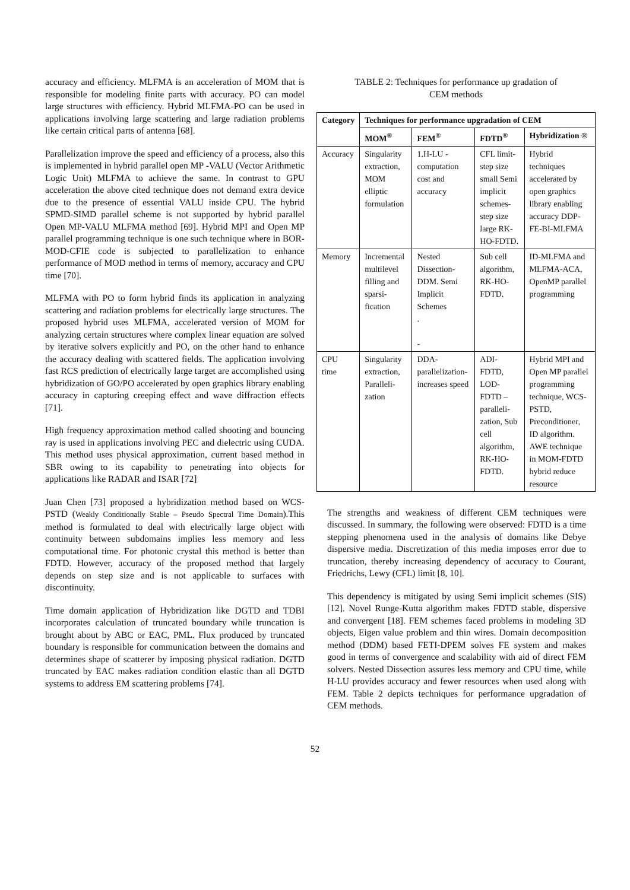accuracy and efficiency. MLFMA is an acceleration of MOM that is responsible for modeling finite parts with accuracy. PO can model large structures with efficiency. Hybrid MLFMA-PO can be used in applications involving large scattering and large radiation problems like certain critical parts of antenna [68].
Parallelization improve the speed and efficiency of a process, also this is implemented in hybrid parallel open MP -VALU (Vector Arithmetic Logic Unit) MLFMA to achieve the same. In contrast to GPU acceleration the above cited technique does not demand extra device due to the presence of essential VALU inside CPU. The hybrid SPMD-SIMD parallel scheme is not supported by hybrid parallel Open MP-VALU MLFMA method [69]. Hybrid MPI and Open MP parallel programming technique is one such technique where in BOR-MOD-CFIE code is subjected to parallelization to enhance performance of MOD method in terms of memory, accuracy and CPU time [70].
MLFMA with PO to form hybrid finds its application in analyzing scattering and radiation problems for electrically large structures. The proposed hybrid uses MLFMA, accelerated version of MOM for analyzing certain structures where complex linear equation are solved by iterative solvers explicitly and PO, on the other hand to enhance the accuracy dealing with scattered fields. The application involving fast RCS prediction of electrically large target are accomplished using hybridization of GO/PO accelerated by open graphics library enabling accuracy in capturing creeping effect and wave diffraction effects [71].
High frequency approximation method called shooting and bouncing ray is used in applications involving PEC and dielectric using CUDA. This method uses physical approximation, current based method in SBR owing to its capability to penetrating into objects for applications like RADAR and ISAR [72]
Juan Chen [73] proposed a hybridization method based on WCS-PSTD (Weakly Conditionally Stable – Pseudo Spectral Time Domain).This method is formulated to deal with electrically large object with continuity between subdomains implies less memory and less computational time. For photonic crystal this method is better than FDTD. However, accuracy of the proposed method that largely depends on step size and is not applicable to surfaces with discontinuity.
Time domain application of Hybridization like DGTD and TDBI incorporates calculation of truncated boundary while truncation is brought about by ABC or EAC, PML. Flux produced by truncated boundary is responsible for communication between the domains and determines shape of scatterer by imposing physical radiation. DGTD truncated by EAC makes radiation condition elastic than all DGTD systems to address EM scattering problems [74].
TABLE 2: Techniques for performance up gradation of
CEM methods
| Category | Techniques for performance upgradation of CEM | | | |
| --- | --- | --- | --- | --- |
| | MOM<sup>®</sup> | FEM<sup>®</sup> | FDTD<sup>®</sup> | Hybridization ® |
| Accuracy | Singularity extraction, MOM elliptic formulation | 1.H-LU - computation cost and accuracy | CFL limit- step size small Semi implicit schemes- step size large RK-HO-FDTD. | Hybrid techniques accelerated by open graphics library enabling accuracy DDP-FE-BI-MLFMA |
| Memory | Incremental multilevel filling and sparsi-fication | Nested Dissection- DDM. Semi Implicit Schemes . - | Sub cell algorithm, RK-HO-FDTD. | ID-MLFMA and MLFMA-ACA, OpenMP parallel programming |
| CPU time | Singularity extraction, Paralleli-zation | DDA-parallelization-increases speed | ADI-FDTD, LOD-FDTD – paralleli-zation, Sub cell algorithm, RK-HO-FDTD. | Hybrid MPI and Open MP parallel programming technique, WCS-PSTD, Preconditioner, ID algorithm. AWE technique in MOM-FDTD hybrid reduce resource |
The strengths and weakness of different CEM techniques were discussed. In summary, the following were observed: FDTD is a time stepping phenomena used in the analysis of domains like Debye dispersive media. Discretization of this media imposes error due to truncation, thereby increasing dependency of accuracy to Courant, Friedrichs, Lewy (CFL) limit [8, 10].
This dependency is mitigated by using Semi implicit schemes (SIS) [12]. Novel Runge-Kutta algorithm makes FDTD stable, dispersive and convergent [18]. FEM schemes faced problems in modeling 3D objects, Eigen value problem and thin wires. Domain decomposition method (DDM) based FETI-DPEM solves FE system and makes good in terms of convergence and scalability with aid of direct FEM solvers. Nested Dissection assures less memory and CPU time, while H-LU provides accuracy and fewer resources when used along with FEM. Table 2 depicts techniques for performance upgradation of CEM methods.
52